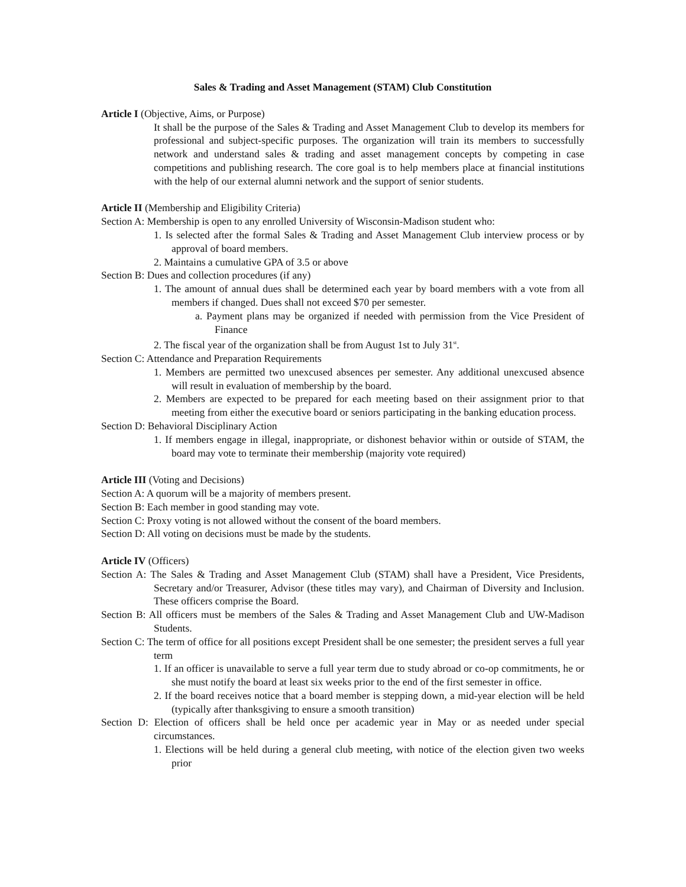Sales & Trading and Asset Management (STAM) Club Constitution
Article I (Objective, Aims, or Purpose)
It shall be the purpose of the Sales & Trading and Asset Management Club to develop its members for professional and subject-specific purposes. The organization will train its members to successfully network and understand sales & trading and asset management concepts by competing in case competitions and publishing research. The core goal is to help members place at financial institutions with the help of our external alumni network and the support of senior students.
Article II (Membership and Eligibility Criteria)
Section A: Membership is open to any enrolled University of Wisconsin-Madison student who:
1. Is selected after the formal Sales & Trading and Asset Management Club interview process or by approval of board members.
2. Maintains a cumulative GPA of 3.5 or above
Section B: Dues and collection procedures (if any)
1. The amount of annual dues shall be determined each year by board members with a vote from all members if changed. Dues shall not exceed $70 per semester.
a. Payment plans may be organized if needed with permission from the Vice President of Finance
2. The fiscal year of the organization shall be from August 1st to July 31<sup>st</sup>.
Section C: Attendance and Preparation Requirements
1. Members are permitted two unexcused absences per semester. Any additional unexcused absence will result in evaluation of membership by the board.
2. Members are expected to be prepared for each meeting based on their assignment prior to that meeting from either the executive board or seniors participating in the banking education process.
Section D: Behavioral Disciplinary Action
1. If members engage in illegal, inappropriate, or dishonest behavior within or outside of STAM, the board may vote to terminate their membership (majority vote required)
Article III (Voting and Decisions)
Section A: A quorum will be a majority of members present.
Section B: Each member in good standing may vote.
Section C: Proxy voting is not allowed without the consent of the board members.
Section D: All voting on decisions must be made by the students.
Article IV (Officers)
Section A: The Sales & Trading and Asset Management Club (STAM) shall have a President, Vice Presidents, Secretary and/or Treasurer, Advisor (these titles may vary), and Chairman of Diversity and Inclusion. These officers comprise the Board.
Section B: All officers must be members of the Sales & Trading and Asset Management Club and UW-Madison Students.
Section C: The term of office for all positions except President shall be one semester; the president serves a full year term
1. If an officer is unavailable to serve a full year term due to study abroad or co-op commitments, he or she must notify the board at least six weeks prior to the end of the first semester in office.
2. If the board receives notice that a board member is stepping down, a mid-year election will be held (typically after thanksgiving to ensure a smooth transition)
Section D: Election of officers shall be held once per academic year in May or as needed under special circumstances.
1. Elections will be held during a general club meeting, with notice of the election given two weeks prior